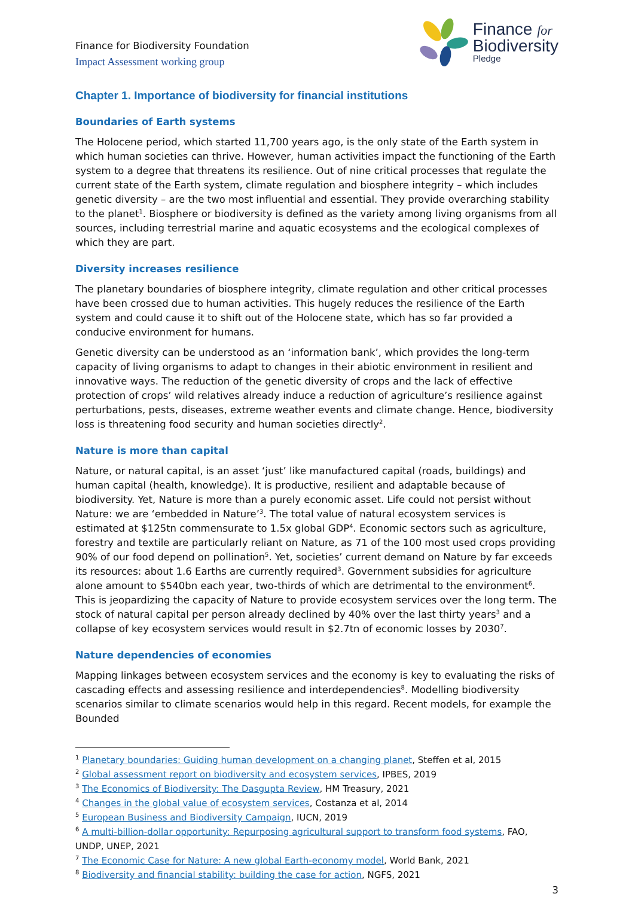Finance for Biodiversity Foundation
Impact Assessment working group
Finance for
Biodiversity
Pledge
Chapter 1. Importance of biodiversity for financial institutions
Boundaries of Earth systems
The Holocene period, which started 11,700 years ago, is the only state of the Earth system in which human societies can thrive. However, human activities impact the functioning of the Earth system to a degree that threatens its resilience. Out of nine critical processes that regulate the current state of the Earth system, climate regulation and biosphere integrity – which includes genetic diversity – are the two most influential and essential. They provide overarching stability to the planet<sup>1</sup>. Biosphere or biodiversity is defined as the variety among living organisms from all sources, including terrestrial marine and aquatic ecosystems and the ecological complexes of which they are part.
Diversity increases resilience
The planetary boundaries of biosphere integrity, climate regulation and other critical processes have been crossed due to human activities. This hugely reduces the resilience of the Earth system and could cause it to shift out of the Holocene state, which has so far provided a conducive environment for humans.
Genetic diversity can be understood as an ‘information bank’, which provides the long-term capacity of living organisms to adapt to changes in their abiotic environment in resilient and innovative ways. The reduction of the genetic diversity of crops and the lack of effective protection of crops’ wild relatives already induce a reduction of agriculture’s resilience against perturbations, pests, diseases, extreme weather events and climate change. Hence, biodiversity loss is threatening food security and human societies directly<sup>2</sup>.
Nature is more than capital
Nature, or natural capital, is an asset ‘just’ like manufactured capital (roads, buildings) and human capital (health, knowledge). It is productive, resilient and adaptable because of biodiversity. Yet, Nature is more than a purely economic asset. Life could not persist without Nature: we are ‘embedded in Nature’<sup>3</sup>. The total value of natural ecosystem services is estimated at $125tn commensurate to 1.5x global GDP<sup>4</sup>. Economic sectors such as agriculture, forestry and textile are particularly reliant on Nature, as 71 of the 100 most used crops providing 90% of our food depend on pollination<sup>5</sup>. Yet, societies’ current demand on Nature by far exceeds its resources: about 1.6 Earths are currently required<sup>3</sup>. Government subsidies for agriculture alone amount to $540bn each year, two-thirds of which are detrimental to the environment<sup>6</sup>. This is jeopardizing the capacity of Nature to provide ecosystem services over the long term. The stock of natural capital per person already declined by 40% over the last thirty years<sup>3</sup> and a collapse of key ecosystem services would result in $2.7tn of economic losses by 2030<sup>7</sup>.
Nature dependencies of economies
Mapping linkages between ecosystem services and the economy is key to evaluating the risks of cascading effects and assessing resilience and interdependencies<sup>8</sup>. Modelling biodiversity scenarios similar to climate scenarios would help in this regard. Recent models, for example the Bounded
<sup>1</sup> Planetary boundaries: Guiding human development on a changing planet, Steffen et al, 2015
<sup>2</sup> Global assessment report on biodiversity and ecosystem services, IPBES, 2019
<sup>3</sup> The Economics of Biodiversity: The Dasgupta Review, HM Treasury, 2021
<sup>4</sup> Changes in the global value of ecosystem services, Costanza et al, 2014
<sup>5</sup> European Business and Biodiversity Campaign, IUCN, 2019
<sup>6</sup> A multi-billion-dollar opportunity: Repurposing agricultural support to transform food systems, FAO, UNDP, UNEP, 2021
<sup>7</sup> The Economic Case for Nature: A new global Earth-economy model, World Bank, 2021
<sup>8</sup> Biodiversity and financial stability: building the case for action, NGFS, 2021
3